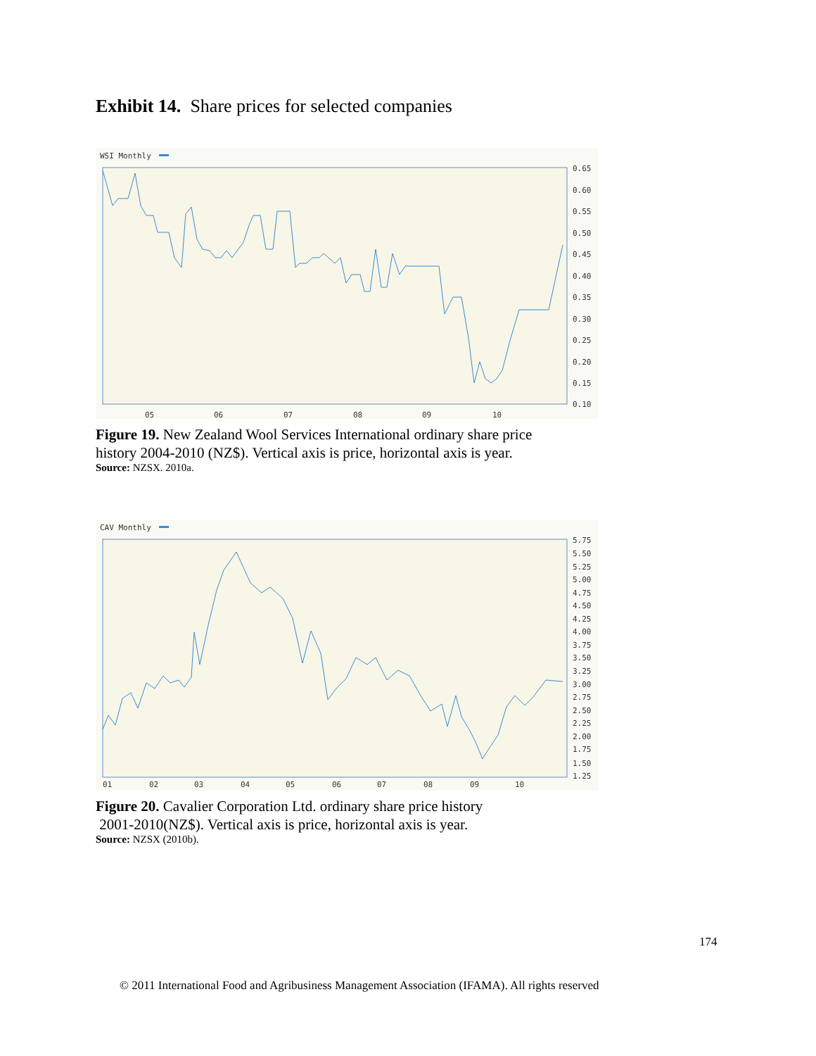Exhibit 14. Share prices for selected companies
WSI Monthly
0.65
0.60
0.55
0.50
0.45
0.40
0.35
0.30
0.25
0.20
0.15
0.10
05
06
07
08
09
10
Figure 19. New Zealand Wool Services International ordinary share price
history 2004-2010 (NZ$). Vertical axis is price, horizontal axis is year.
Source: NZSX. 2010a.
CAV Monthly
5.75
5.50
5.25
5.00
4.75
4.50
4.25
4.00
3.75
3.50
3.25
3.00
2.75
2.50
2.25
2.00
1.75
1.50
1.25
01
02
03
04
05
06
07
08
09
10
Figure 20. Cavalier Corporation Ltd. ordinary share price history
2001-2010(NZ$). Vertical axis is price, horizontal axis is year.
Source: NZSX (2010b).
174
© 2011 International Food and Agribusiness Management Association (IFAMA). All rights reserved